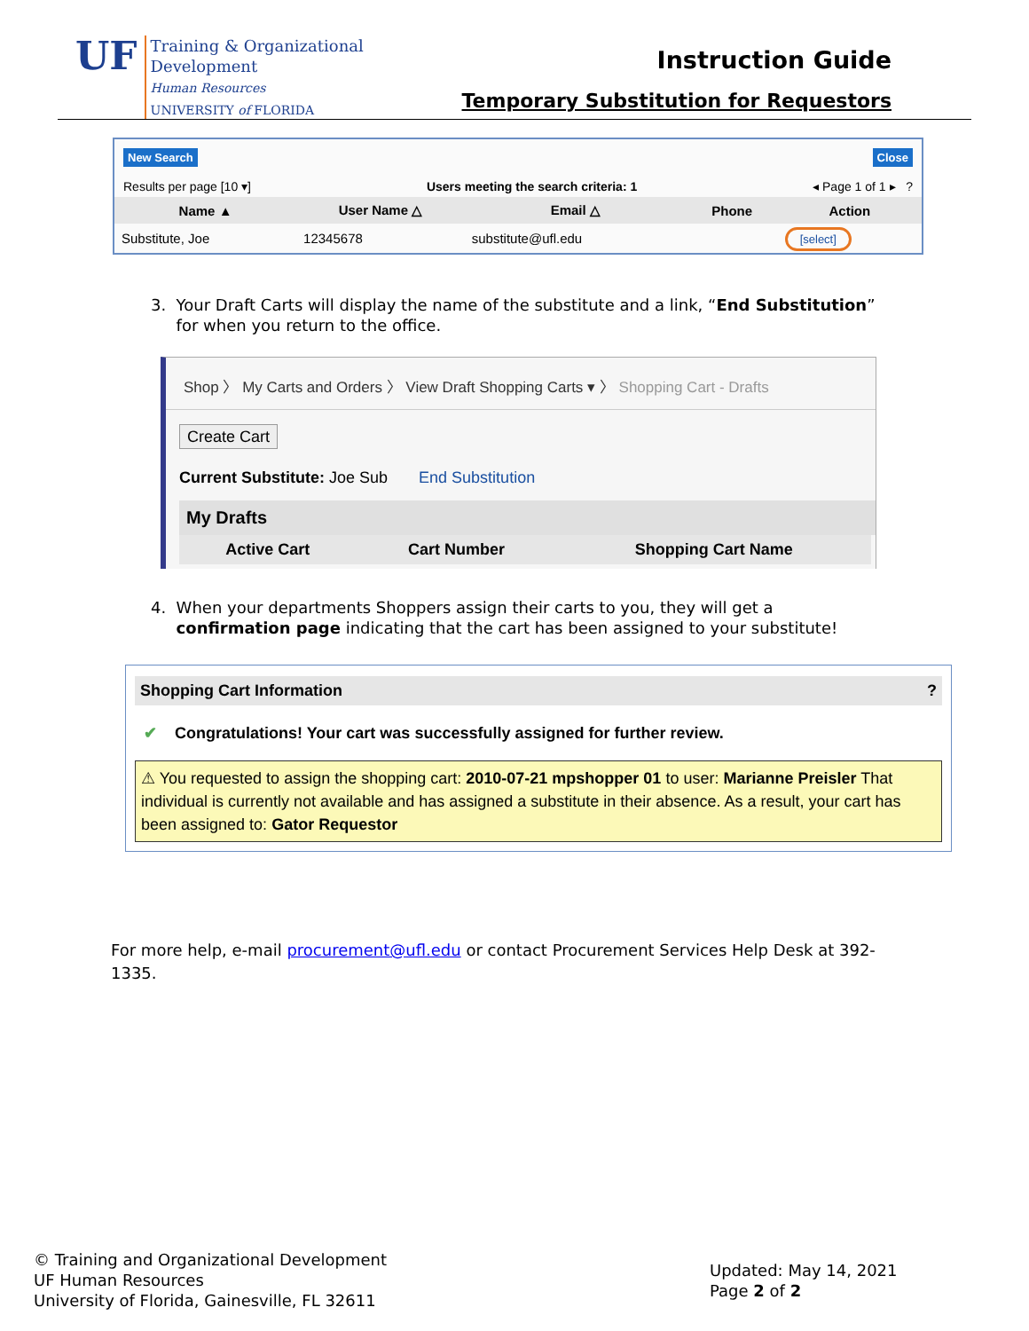UF
Training & Organizational
Development
Human Resources
UNIVERSITY of FLORIDA
Instruction Guide
Temporary Substitution for Requestors
New Search Close
Results per page [10 ▾] Users meeting the search criteria: 1 ◂ Page 1 of 1 ▸ ?
| Name ▲ | User Name △ | Email △ | Phone | Action |
| --- | --- | --- | --- | --- |
| Substitute, Joe | 12345678 | substitute@ufl.edu | | [select] |
3. Your Draft Carts will display the name of the substitute and a link, “End Substitution”
for when you return to the office.
Shop 〉 My Carts and Orders 〉 View Draft Shopping Carts ▾ 〉 Shopping Cart - Drafts
Create Cart
Current Substitute: Joe Sub End Substitution
My Drafts
| Active Cart | Cart Number | Shopping Cart Name |
| --- | --- | --- |
4. When your departments Shoppers assign their carts to you, they will get a
confirmation page indicating that the cart has been assigned to your substitute!
Shopping Cart Information?
✔ Congratulations! Your cart was successfully assigned for further review.
⚠ You requested to assign the shopping cart: 2010-07-21 mpshopper 01 to user: Marianne Preisler That individual is currently not available and has assigned a substitute in their absence. As a result, your cart has been assigned to: Gator Requestor
For more help, e-mail procurement@ufl.edu or contact Procurement Services Help Desk at 392-1335.
© Training and Organizational Development
UF Human Resources
University of Florida, Gainesville, FL 32611
Updated: May 14, 2021
Page 2 of 2